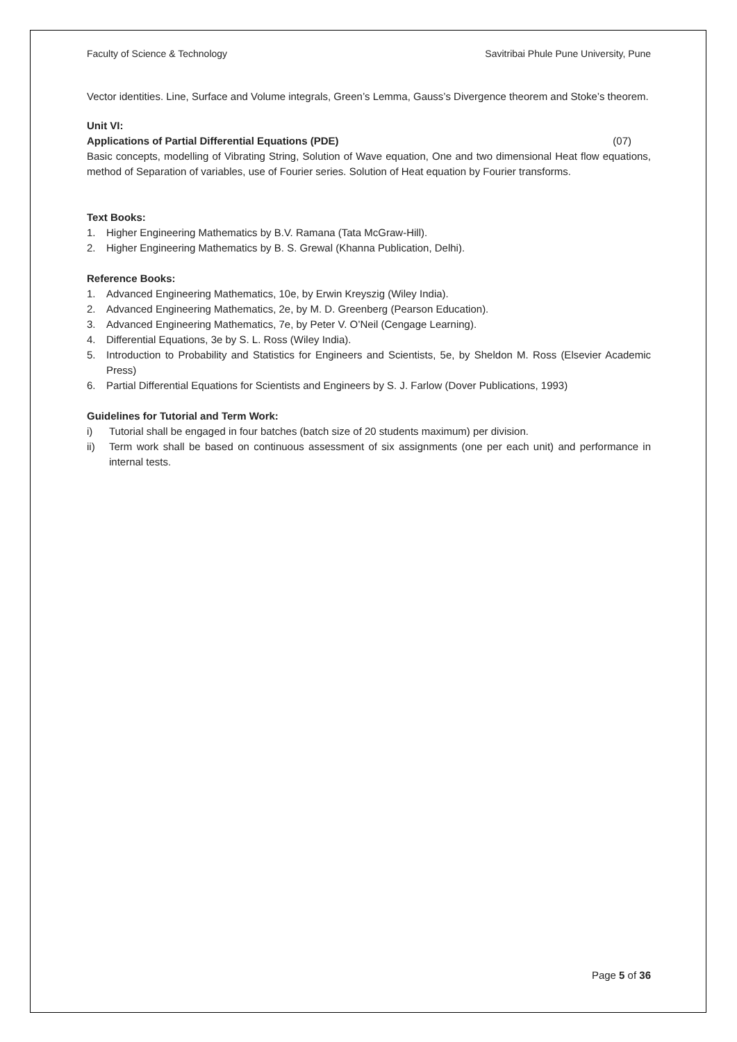Faculty of Science & Technology Savitribai Phule Pune University, Pune
Vector identities. Line, Surface and Volume integrals, Green’s Lemma, Gauss’s Divergence theorem and Stoke’s theorem.
Unit VI:
Applications of Partial Differential Equations (PDE) (07)
Basic concepts, modelling of Vibrating String, Solution of Wave equation, One and two dimensional Heat flow equations, method of Separation of variables, use of Fourier series. Solution of Heat equation by Fourier transforms.
Text Books:
1. Higher Engineering Mathematics by B.V. Ramana (Tata McGraw-Hill).
2. Higher Engineering Mathematics by B. S. Grewal (Khanna Publication, Delhi).
Reference Books:
1. Advanced Engineering Mathematics, 10e, by Erwin Kreyszig (Wiley India).
2. Advanced Engineering Mathematics, 2e, by M. D. Greenberg (Pearson Education).
3. Advanced Engineering Mathematics, 7e, by Peter V. O’Neil (Cengage Learning).
4. Differential Equations, 3e by S. L. Ross (Wiley India).
5. Introduction to Probability and Statistics for Engineers and Scientists, 5e, by Sheldon M. Ross (Elsevier Academic Press)
6. Partial Differential Equations for Scientists and Engineers by S. J. Farlow (Dover Publications, 1993)
Guidelines for Tutorial and Term Work:
i) Tutorial shall be engaged in four batches (batch size of 20 students maximum) per division.
ii) Term work shall be based on continuous assessment of six assignments (one per each unit) and performance in internal tests.
Page 5 of 36